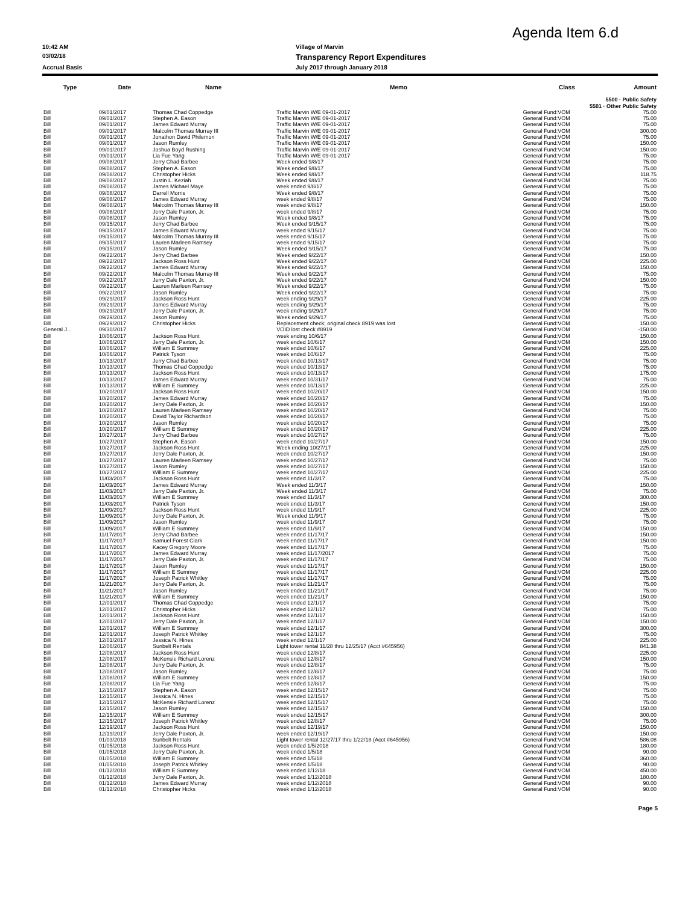Agenda Item 6.d
10:42 AM Village of Marvin
03/02/18
Transparency Report Expenditures
Accrual Basis July 2017 through January 2018
| Type | Date | Name | Memo | Class | Amount |
| --- | --- | --- | --- | --- | --- |
| 5500 · Public Safety | | | | | |
| 5501 · Other Public Safety | | | | | |
| Bill | 09/01/2017 | Thomas Chad Coppedge | Traffic Marvin W/E 09-01-2017 | General Fund:VOM | 75.00 |
| Bill | 09/01/2017 | Stephen A. Eason | Traffic Marvin W/E 09-01-2017 | General Fund:VOM | 75.00 |
| Bill | 09/01/2017 | James Edward Murray | Traffic Marvin W/E 09-01-2017 | General Fund:VOM | 75.00 |
| Bill | 09/01/2017 | Malcolm Thomas Murray III | Traffic Marvin W/E 09-01-2017 | General Fund:VOM | 300.00 |
| Bill | 09/01/2017 | Jonathon David Philemon | Traffic Marvin W/E 09-01-2017 | General Fund:VOM | 75.00 |
| Bill | 09/01/2017 | Jason Rumley | Traffic Marvin W/E 09-01-2017 | General Fund:VOM | 150.00 |
| Bill | 09/01/2017 | Joshua Boyd Rushing | Traffic Marvin W/E 09-01-2017 | General Fund:VOM | 150.00 |
| Bill | 09/01/2017 | Lia Fue Yang | Traffic Marvin W/E 09-01-2017 | General Fund:VOM | 75.00 |
| Bill | 09/08/2017 | Jerry Chad Barbee | Week ended 9/8/17 | General Fund:VOM | 75.00 |
| Bill | 09/08/2017 | Stephen A. Eason | Week ended 9/8/17 | General Fund:VOM | 75.00 |
| Bill | 09/08/2017 | Christopher Hicks | Week ended 9/8/17 | General Fund:VOM | 118.75 |
| Bill | 09/08/2017 | Justin L. Keziah | Week ended 9/8/17 | General Fund:VOM | 75.00 |
| Bill | 09/08/2017 | James Michael Maye | week ended 9/8/17 | General Fund:VOM | 75.00 |
| Bill | 09/08/2017 | Darrell Morris | Week ended 9/8/17 | General Fund:VOM | 75.00 |
| Bill | 09/08/2017 | James Edward Murray | week ended 9/8/17 | General Fund:VOM | 75.00 |
| Bill | 09/08/2017 | Malcolm Thomas Murray III | week ended 9/8/17 | General Fund:VOM | 150.00 |
| Bill | 09/08/2017 | Jerry Dale Paxton, Jr. | week ended 9/8/17 | General Fund:VOM | 75.00 |
| Bill | 09/08/2017 | Jason Rumley | Week ended 9/8/17 | General Fund:VOM | 75.00 |
| Bill | 09/15/2017 | Jerry Chad Barbee | Week ended 9/15/17 | General Fund:VOM | 75.00 |
| Bill | 09/15/2017 | James Edward Murray | week ended 9/15/17 | General Fund:VOM | 75.00 |
| Bill | 09/15/2017 | Malcolm Thomas Murray III | week ended 9/15/17 | General Fund:VOM | 75.00 |
| Bill | 09/15/2017 | Lauren Marleen Ramsey | week ended 9/15/17 | General Fund:VOM | 75.00 |
| Bill | 09/15/2017 | Jason Rumley | Week ended 9/15/17 | General Fund:VOM | 75.00 |
| Bill | 09/22/2017 | Jerry Chad Barbee | Week ended 9/22/17 | General Fund:VOM | 150.00 |
| Bill | 09/22/2017 | Jackson Ross Hunt | Week ended 9/22/17 | General Fund:VOM | 225.00 |
| Bill | 09/22/2017 | James Edward Murray | Week ended 9/22/17 | General Fund:VOM | 150.00 |
| Bill | 09/22/2017 | Malcolm Thomas Murray III | Week ended 9/22/17 | General Fund:VOM | 75.00 |
| Bill | 09/22/2017 | Jerry Dale Paxton, Jr. | Week ended 9/22/17 | General Fund:VOM | 150.00 |
| Bill | 09/22/2017 | Lauren Marleen Ramsey | Week ended 9/22/17 | General Fund:VOM | 75.00 |
| Bill | 09/22/2017 | Jason Rumley | Week ended 9/22/17 | General Fund:VOM | 75.00 |
| Bill | 09/29/2017 | Jackson Ross Hunt | week ending 9/29/17 | General Fund:VOM | 225.00 |
| Bill | 09/29/2017 | James Edward Murray | week ending 9/29/17 | General Fund:VOM | 75.00 |
| Bill | 09/29/2017 | Jerry Dale Paxton, Jr. | week ending 9/29/17 | General Fund:VOM | 75.00 |
| Bill | 09/29/2017 | Jason Rumley | Week ended 9/29/17 | General Fund:VOM | 75.00 |
| Bill | 09/29/2017 | Christopher Hicks | Replacement check; original check 8919 was lost | General Fund:VOM | 150.00 |
| General J... | 09/30/2017 | | VOID lost check #8919 | General Fund:VOM | -150.00 |
| Bill | 10/06/2017 | Jackson Ross Hunt | week ending 10/6/17 | General Fund:VOM | 150.00 |
| Bill | 10/06/2017 | Jerry Dale Paxton, Jr. | week ended 10/6/17 | General Fund:VOM | 150.00 |
| Bill | 10/06/2017 | William E Summey | week ended 10/6/17 | General Fund:VOM | 225.00 |
| Bill | 10/06/2017 | Patrick Tyson | week ended 10/6/17 | General Fund:VOM | 75.00 |
| Bill | 10/13/2017 | Jerry Chad Barbee | week ended 10/13/17 | General Fund:VOM | 75.00 |
| Bill | 10/13/2017 | Thomas Chad Coppedge | week ended 10/13/17 | General Fund:VOM | 75.00 |
| Bill | 10/13/2017 | Jackson Ross Hunt | week ended 10/13/17 | General Fund:VOM | 175.00 |
| Bill | 10/13/2017 | James Edward Murray | week ended 10/31/17 | General Fund:VOM | 75.00 |
| Bill | 10/13/2017 | William E Summey | week ended 10/13/17 | General Fund:VOM | 225.00 |
| Bill | 10/20/2017 | Jackson Ross Hunt | week ended 10/20/17 | General Fund:VOM | 150.00 |
| Bill | 10/20/2017 | James Edward Murray | week ended 10/20/17 | General Fund:VOM | 75.00 |
| Bill | 10/20/2017 | Jerry Dale Paxton, Jr. | week ended 10/20/17 | General Fund:VOM | 150.00 |
| Bill | 10/20/2017 | Lauren Marleen Ramsey | week ended 10/20/17 | General Fund:VOM | 75.00 |
| Bill | 10/20/2017 | David Taylor Richardson | week ended 10/20/17 | General Fund:VOM | 75.00 |
| Bill | 10/20/2017 | Jason Rumley | week ended 10/20/17 | General Fund:VOM | 75.00 |
| Bill | 10/20/2017 | William E Summey | week ended 10/20/17 | General Fund:VOM | 225.00 |
| Bill | 10/27/2017 | Jerry Chad Barbee | week ended 10/27/17 | General Fund:VOM | 75.00 |
| Bill | 10/27/2017 | Stephen A. Eason | week ended 10/27/17 | General Fund:VOM | 150.00 |
| Bill | 10/27/2017 | Jackson Ross Hunt | Week ending 10/27/17 | General Fund:VOM | 225.00 |
| Bill | 10/27/2017 | Jerry Dale Paxton, Jr. | week ended 10/27/17 | General Fund:VOM | 150.00 |
| Bill | 10/27/2017 | Lauren Marleen Ramsey | week ended 10/27/17 | General Fund:VOM | 75.00 |
| Bill | 10/27/2017 | Jason Rumley | week ended 10/27/17 | General Fund:VOM | 150.00 |
| Bill | 10/27/2017 | William E Summey | week ended 10/27/17 | General Fund:VOM | 225.00 |
| Bill | 11/03/2017 | Jackson Ross Hunt | week ended 11/3/17 | General Fund:VOM | 75.00 |
| Bill | 11/03/2017 | James Edward Murray | Week ended 11/3/17 | General Fund:VOM | 150.00 |
| Bill | 11/03/2017 | Jerry Dale Paxton, Jr. | Week ended 11/3/17 | General Fund:VOM | 75.00 |
| Bill | 11/03/2017 | William E Summey | week ended 11/3/17 | General Fund:VOM | 300.00 |
| Bill | 11/03/2017 | Patrick Tyson | week ended 11/3/17 | General Fund:VOM | 150.00 |
| Bill | 11/09/2017 | Jackson Ross Hunt | week ended 11/9/17 | General Fund:VOM | 225.00 |
| Bill | 11/09/2017 | Jerry Dale Paxton, Jr. | Week ended 11/9/17 | General Fund:VOM | 75.00 |
| Bill | 11/09/2017 | Jason Rumley | week ended 11/9/17 | General Fund:VOM | 75.00 |
| Bill | 11/09/2017 | William E Summey | week ended 11/9/17 | General Fund:VOM | 150.00 |
| Bill | 11/17/2017 | Jerry Chad Barbee | week ended 11/17/17 | General Fund:VOM | 150.00 |
| Bill | 11/17/2017 | Samuel Forest Clark | week ended 11/17/17 | General Fund:VOM | 150.00 |
| Bill | 11/17/2017 | Kacey Gregory Moore | week ended 11/17/17 | General Fund:VOM | 75.00 |
| Bill | 11/17/2017 | James Edward Murray | week ended 11/17/2017 | General Fund:VOM | 75.00 |
| Bill | 11/17/2017 | Jerry Dale Paxton, Jr. | week ended 11/17/17 | General Fund:VOM | 75.00 |
| Bill | 11/17/2017 | Jason Rumley | week ended 11/17/17 | General Fund:VOM | 150.00 |
| Bill | 11/17/2017 | William E Summey | week ended 11/17/17 | General Fund:VOM | 225.00 |
| Bill | 11/17/2017 | Joseph Patrick Whitley | week ended 11/17/17 | General Fund:VOM | 75.00 |
| Bill | 11/21/2017 | Jerry Dale Paxton, Jr. | week ended 11/21/17 | General Fund:VOM | 75.00 |
| Bill | 11/21/2017 | Jason Rumley | week ended 11/21/17 | General Fund:VOM | 75.00 |
| Bill | 11/21/2017 | William E Summey | week ended 11/21/17 | General Fund:VOM | 150.00 |
| Bill | 12/01/2017 | Thomas Chad Coppedge | week ended 12/1/17 | General Fund:VOM | 75.00 |
| Bill | 12/01/2017 | Christopher Hicks | week ended 12/1/17 | General Fund:VOM | 75.00 |
| Bill | 12/01/2017 | Jackson Ross Hunt | week ended 12/1/17 | General Fund:VOM | 150.00 |
| Bill | 12/01/2017 | Jerry Dale Paxton, Jr. | week ended 12/1/17 | General Fund:VOM | 150.00 |
| Bill | 12/01/2017 | William E Summey | week ended 12/1/17 | General Fund:VOM | 300.00 |
| Bill | 12/01/2017 | Joseph Patrick Whitley | week ended 12/1/17 | General Fund:VOM | 75.00 |
| Bill | 12/01/2017 | Jessica N. Hines | week ended 12/1/17 | General Fund:VOM | 225.00 |
| Bill | 12/06/2017 | Sunbelt Rentals | Light tower rental 11/28 thru 12/25/17 (Acct #645956) | General Fund:VOM | 841.38 |
| Bill | 12/08/2017 | Jackson Ross Hunt | week ended 12/8/17 | General Fund:VOM | 225.00 |
| Bill | 12/08/2017 | McKensie Richard Lorenz | week ended 12/8/17 | General Fund:VOM | 150.00 |
| Bill | 12/08/2017 | Jerry Dale Paxton, Jr. | week ended 12/8/17 | General Fund:VOM | 75.00 |
| Bill | 12/08/2017 | Jason Rumley | week ended 12/8/17 | General Fund:VOM | 75.00 |
| Bill | 12/08/2017 | William E Summey | week ended 12/8/17 | General Fund:VOM | 150.00 |
| Bill | 12/08/2017 | Lia Fue Yang | week ended 12/8/17 | General Fund:VOM | 75.00 |
| Bill | 12/15/2017 | Stephen A. Eason | week ended 12/15/17 | General Fund:VOM | 75.00 |
| Bill | 12/15/2017 | Jessica N. Hines | week ended 12/15/17 | General Fund:VOM | 75.00 |
| Bill | 12/15/2017 | McKensie Richard Lorenz | week ended 12/15/17 | General Fund:VOM | 75.00 |
| Bill | 12/15/2017 | Jason Rumley | week ended 12/15/17 | General Fund:VOM | 150.00 |
| Bill | 12/15/2017 | William E Summey | week ended 12/15/17 | General Fund:VOM | 300.00 |
| Bill | 12/15/2017 | Joseph Patrick Whitley | week ended 12/8/17 | General Fund:VOM | 75.00 |
| Bill | 12/19/2017 | Jackson Ross Hunt | week ended 12/19/17 | General Fund:VOM | 150.00 |
| Bill | 12/19/2017 | Jerry Dale Paxton, Jr. | week ended 12/19/17 | General Fund:VOM | 150.00 |
| Bill | 01/03/2018 | Sunbelt Rentals | Light tower rental 12/27/17 thru 1/22/18 (Acct #645956) | General Fund:VOM | 586.08 |
| Bill | 01/05/2018 | Jackson Ross Hunt | week ended 1/5/2018 | General Fund:VOM | 180.00 |
| Bill | 01/05/2018 | Jerry Dale Paxton, Jr. | week ended 1/5/18 | General Fund:VOM | 90.00 |
| Bill | 01/05/2018 | William E Summey | week ended 1/5/18 | General Fund:VOM | 360.00 |
| Bill | 01/05/2018 | Joseph Patrick Whitley | week ended 1/5/18 | General Fund:VOM | 90.00 |
| Bill | 01/12/2018 | William E Summey | week ended 1/12/18 | General Fund:VOM | 450.00 |
| Bill | 01/12/2018 | Jerry Dale Paxton, Jr. | week ended 1/12/2018 | General Fund:VOM | 180.00 |
| Bill | 01/12/2018 | James Edward Murray | week ended 1/12/2018 | General Fund:VOM | 90.00 |
| Bill | 01/12/2018 | Christopher Hicks | week ended 1/12/2018 | General Fund:VOM | 90.00 |
Page 5